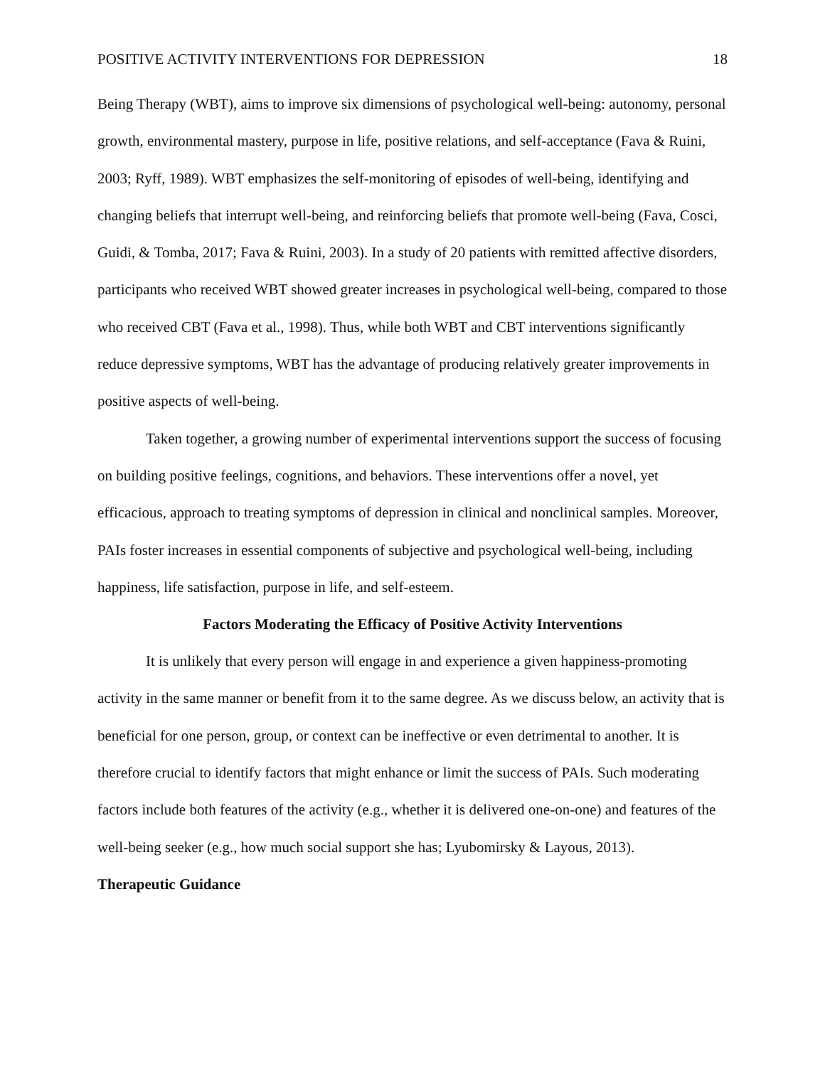POSITIVE ACTIVITY INTERVENTIONS FOR DEPRESSION 18
Being Therapy (WBT), aims to improve six dimensions of psychological well-being: autonomy, personal growth, environmental mastery, purpose in life, positive relations, and self-acceptance (Fava & Ruini, 2003; Ryff, 1989). WBT emphasizes the self-monitoring of episodes of well-being, identifying and changing beliefs that interrupt well-being, and reinforcing beliefs that promote well-being (Fava, Cosci, Guidi, & Tomba, 2017; Fava & Ruini, 2003). In a study of 20 patients with remitted affective disorders, participants who received WBT showed greater increases in psychological well-being, compared to those who received CBT (Fava et al., 1998). Thus, while both WBT and CBT interventions significantly reduce depressive symptoms, WBT has the advantage of producing relatively greater improvements in positive aspects of well-being.
Taken together, a growing number of experimental interventions support the success of focusing on building positive feelings, cognitions, and behaviors. These interventions offer a novel, yet efficacious, approach to treating symptoms of depression in clinical and nonclinical samples. Moreover, PAIs foster increases in essential components of subjective and psychological well-being, including happiness, life satisfaction, purpose in life, and self-esteem.
Factors Moderating the Efficacy of Positive Activity Interventions
It is unlikely that every person will engage in and experience a given happiness-promoting activity in the same manner or benefit from it to the same degree. As we discuss below, an activity that is beneficial for one person, group, or context can be ineffective or even detrimental to another. It is therefore crucial to identify factors that might enhance or limit the success of PAIs. Such moderating factors include both features of the activity (e.g., whether it is delivered one-on-one) and features of the well-being seeker (e.g., how much social support she has; Lyubomirsky & Layous, 2013).
Therapeutic Guidance